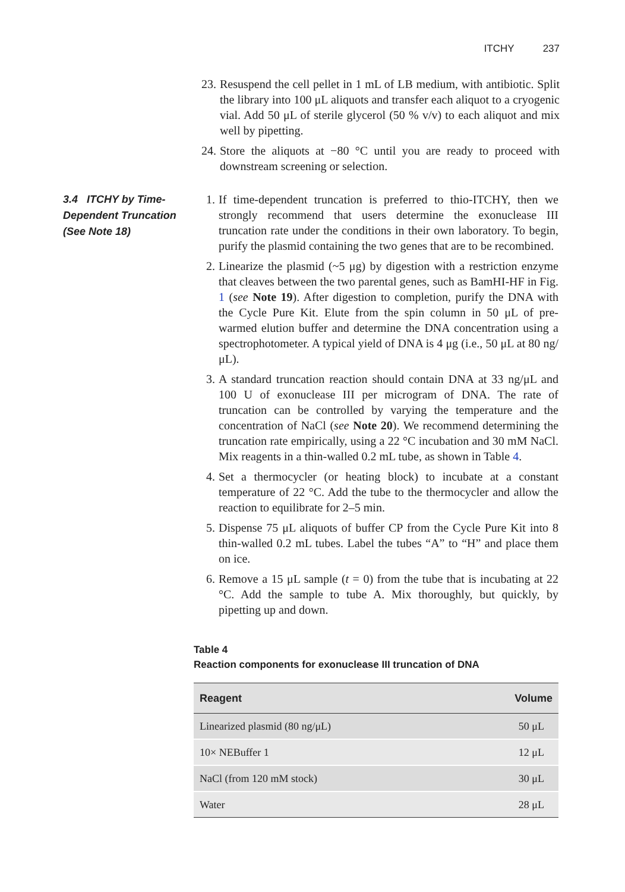ITCHY 237
23. Resuspend the cell pellet in 1 mL of LB medium, with antibiotic. Split the library into 100 μL aliquots and transfer each aliquot to a cryogenic vial. Add 50 μL of sterile glycerol (50 % v/v) to each aliquot and mix well by pipetting.
24. Store the aliquots at −80 °C until you are ready to proceed with downstream screening or selection.
3.4 ITCHY by Time-Dependent Truncation (See Note 18)
1. If time-dependent truncation is preferred to thio-ITCHY, then we strongly recommend that users determine the exonuclease III truncation rate under the conditions in their own laboratory. To begin, purify the plasmid containing the two genes that are to be recombined.
2. Linearize the plasmid (~5 μg) by digestion with a restriction enzyme that cleaves between the two parental genes, such as BamHI-HF in Fig. 1 (see Note 19). After digestion to completion, purify the DNA with the Cycle Pure Kit. Elute from the spin column in 50 μL of pre-warmed elution buffer and determine the DNA concentration using a spectrophotometer. A typical yield of DNA is 4 μg (i.e., 50 μL at 80 ng/μL).
3. A standard truncation reaction should contain DNA at 33 ng/μL and 100 U of exonuclease III per microgram of DNA. The rate of truncation can be controlled by varying the temperature and the concentration of NaCl (see Note 20). We recommend determining the truncation rate empirically, using a 22 °C incubation and 30 mM NaCl. Mix reagents in a thin-walled 0.2 mL tube, as shown in Table 4.
4. Set a thermocycler (or heating block) to incubate at a constant temperature of 22 °C. Add the tube to the thermocycler and allow the reaction to equilibrate for 2–5 min.
5. Dispense 75 μL aliquots of buffer CP from the Cycle Pure Kit into 8 thin-walled 0.2 mL tubes. Label the tubes “A” to “H” and place them on ice.
6. Remove a 15 μL sample (t = 0) from the tube that is incubating at 22 °C. Add the sample to tube A. Mix thoroughly, but quickly, by pipetting up and down.
Table 4
Reaction components for exonuclease III truncation of DNA
| Reagent | Volume |
| --- | --- |
| Linearized plasmid (80 ng/μL) | 50 μL |
| 10× NEBuffer 1 | 12 μL |
| NaCl (from 120 mM stock) | 30 μL |
| Water | 28 μL |